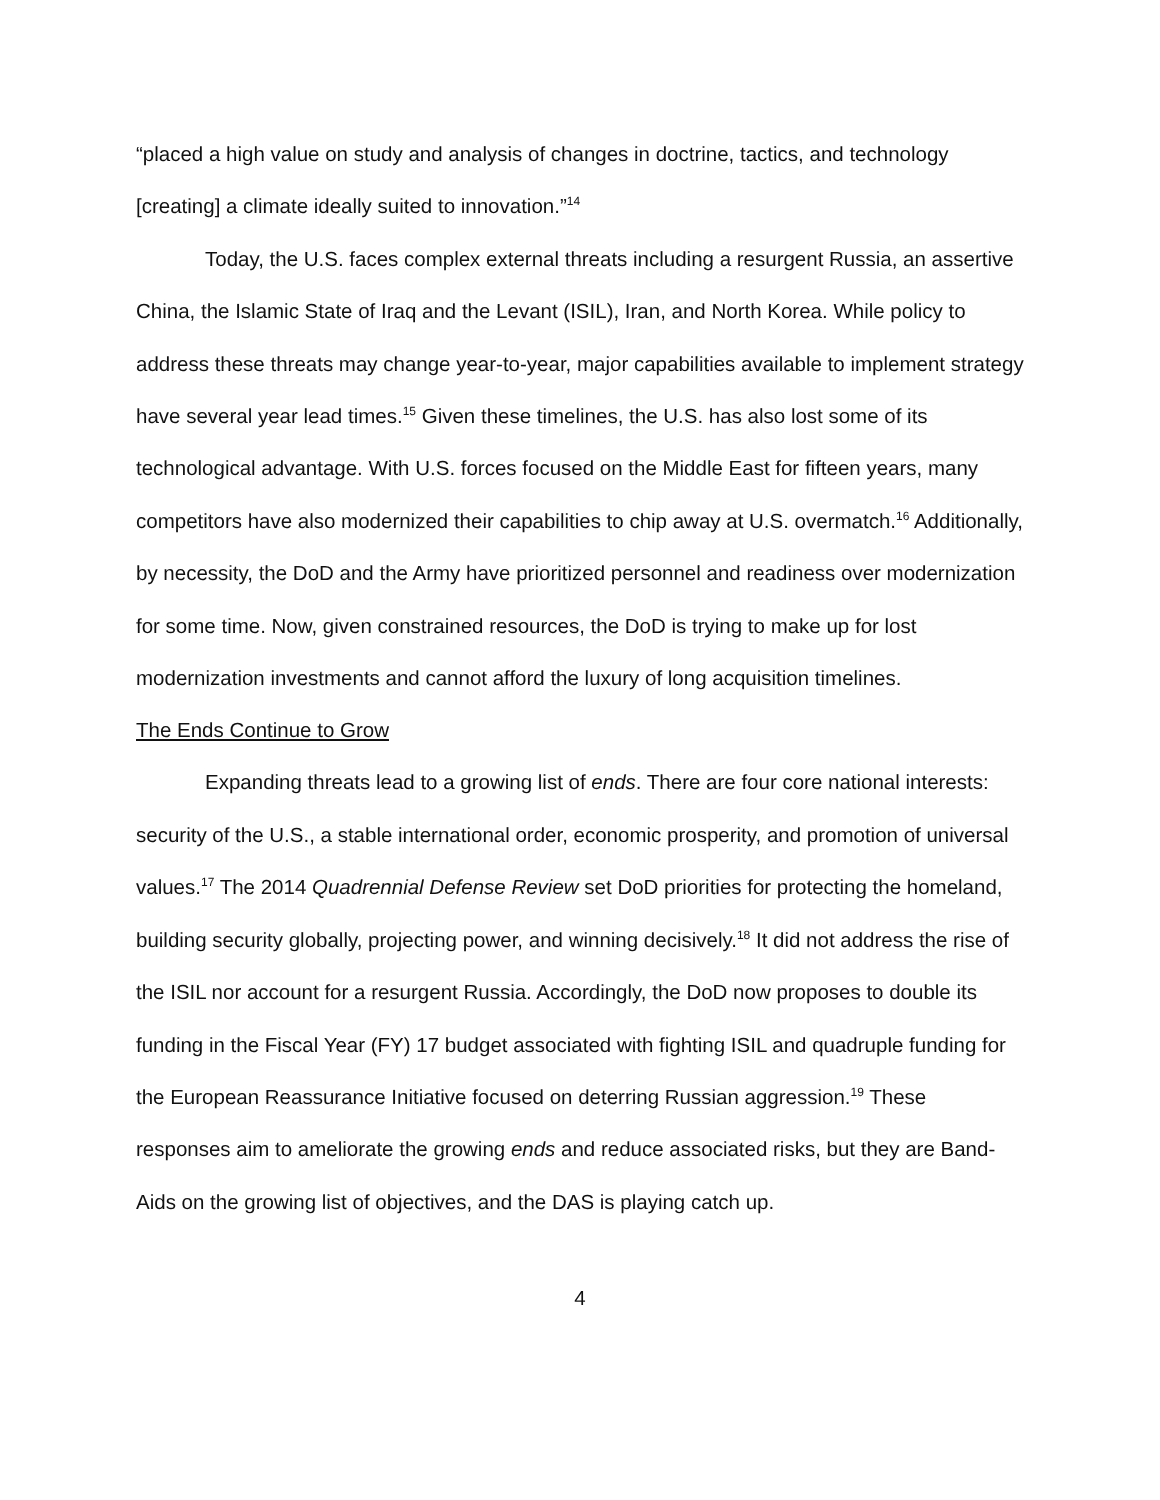“placed a high value on study and analysis of changes in doctrine, tactics, and technology [creating] a climate ideally suited to innovation.”<sup>14</sup>
Today, the U.S. faces complex external threats including a resurgent Russia, an assertive China, the Islamic State of Iraq and the Levant (ISIL), Iran, and North Korea. While policy to address these threats may change year-to-year, major capabilities available to implement strategy have several year lead times.<sup>15</sup> Given these timelines, the U.S. has also lost some of its technological advantage. With U.S. forces focused on the Middle East for fifteen years, many competitors have also modernized their capabilities to chip away at U.S. overmatch.<sup>16</sup> Additionally, by necessity, the DoD and the Army have prioritized personnel and readiness over modernization for some time. Now, given constrained resources, the DoD is trying to make up for lost modernization investments and cannot afford the luxury of long acquisition timelines.
The Ends Continue to Grow
Expanding threats lead to a growing list of ends. There are four core national interests: security of the U.S., a stable international order, economic prosperity, and promotion of universal values.<sup>17</sup> The 2014 Quadrennial Defense Review set DoD priorities for protecting the homeland, building security globally, projecting power, and winning decisively.<sup>18</sup> It did not address the rise of the ISIL nor account for a resurgent Russia. Accordingly, the DoD now proposes to double its funding in the Fiscal Year (FY) 17 budget associated with fighting ISIL and quadruple funding for the European Reassurance Initiative focused on deterring Russian aggression.<sup>19</sup> These responses aim to ameliorate the growing ends and reduce associated risks, but they are Band-Aids on the growing list of objectives, and the DAS is playing catch up.
4